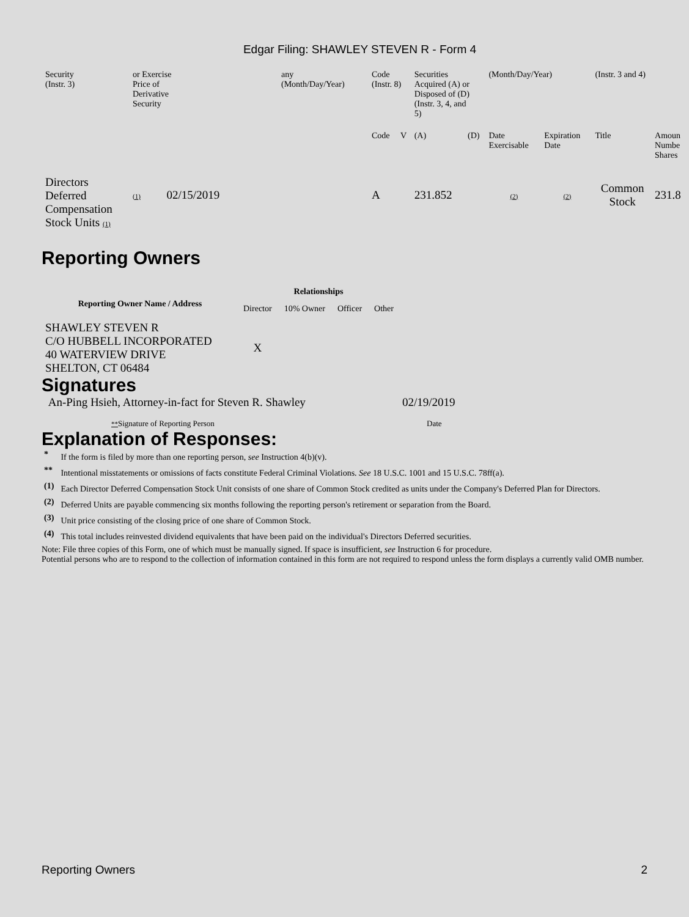Edgar Filing: SHAWLEY STEVEN R - Form 4
| Security (Instr. 3) | or Exercise Price of Derivative Security | any (Month/Day/Year) | Code (Instr. 8) | | Securities Acquired (A) or Disposed of (D) (Instr. 3, 4, and 5) | | (Month/Day/Year) | | (Instr. 3 and 4) | |
| | | | Code | V | (A) | (D) | Date Exercisable | Expiration Date | Title | Amoun Numbe Shares |
| Directors Deferred Compensation Stock Units (1) | (1) 02/15/2019 | | A | | 231.852 | | (2) | (2) | Common Stock | 231.8 |
Reporting Owners
| Reporting Owner Name / Address | Relationships | | | |
| --- | --- | --- | --- | --- |
| | Director | 10% Owner | Officer | Other |
| SHAWLEY STEVEN R C/O HUBBELL INCORPORATED 40 WATERVIEW DRIVE SHELTON, CT 06484 | X | | | |
Signatures
| An-Ping Hsieh, Attorney-in-fact for Steven R. Shawley | 02/19/2019 |
| ** Signature of Reporting Person | Date |
Explanation of Responses:
| * | If the form is filed by more than one reporting person, see Instruction 4(b)(v). |
| ** | Intentional misstatements or omissions of facts constitute Federal Criminal Violations. See 18 U.S.C. 1001 and 15 U.S.C. 78ff(a). |
| (1) | Each Director Deferred Compensation Stock Unit consists of one share of Common Stock credited as units under the Company's Deferred Plan for Directors. |
| (2) | Deferred Units are payable commencing six months following the reporting person's retirement or separation from the Board. |
| (3) | Unit price consisting of the closing price of one share of Common Stock. |
| (4) | This total includes reinvested dividend equivalents that have been paid on the individual's Directors Deferred securities. |
Note: File three copies of this Form, one of which must be manually signed. If space is insufficient, see Instruction 6 for procedure.
Potential persons who are to respond to the collection of information contained in this form are not required to respond unless the form displays a currently valid OMB number.
Reporting Owners 2